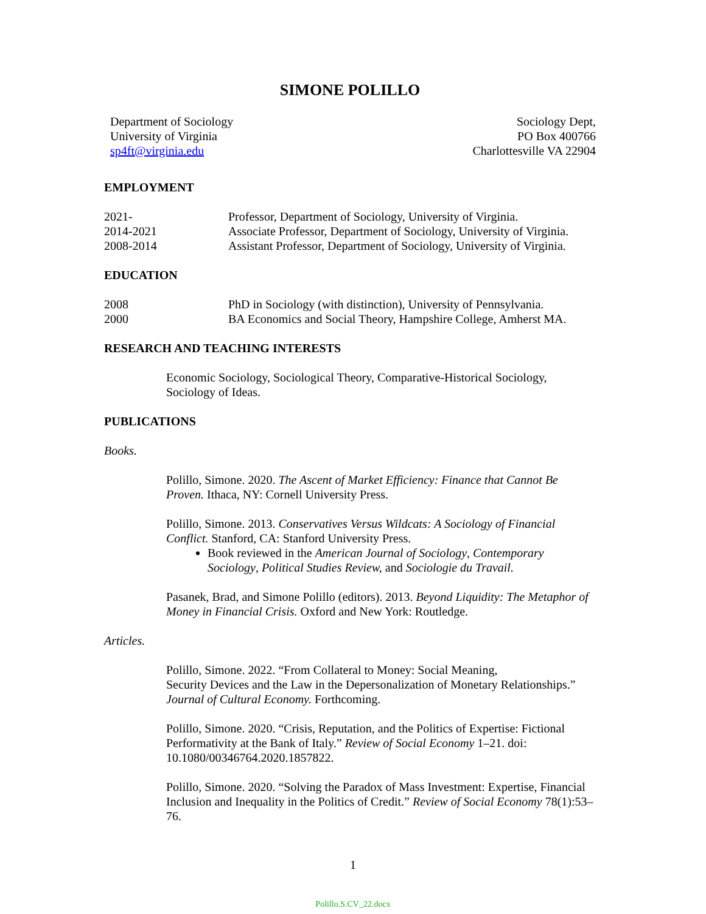SIMONE POLILLO
Department of Sociology
University of Virginia
sp4ft@virginia.edu
Sociology Dept,
PO Box 400766
Charlottesville VA 22904
EMPLOYMENT
2021- Professor, Department of Sociology, University of Virginia.
2014-2021 Associate Professor, Department of Sociology, University of Virginia.
2008-2014 Assistant Professor, Department of Sociology, University of Virginia.
EDUCATION
2008 PhD in Sociology (with distinction), University of Pennsylvania.
2000 BA Economics and Social Theory, Hampshire College, Amherst MA.
RESEARCH AND TEACHING INTERESTS
Economic Sociology, Sociological Theory, Comparative-Historical Sociology, Sociology of Ideas.
PUBLICATIONS
Books.
Polillo, Simone. 2020. The Ascent of Market Efficiency: Finance that Cannot Be Proven. Ithaca, NY: Cornell University Press.
Polillo, Simone. 2013. Conservatives Versus Wildcats: A Sociology of Financial Conflict. Stanford, CA: Stanford University Press.
Book reviewed in the American Journal of Sociology, Contemporary Sociology, Political Studies Review, and Sociologie du Travail.
Pasanek, Brad, and Simone Polillo (editors). 2013. Beyond Liquidity: The Metaphor of Money in Financial Crisis. Oxford and New York: Routledge.
Articles.
Polillo, Simone. 2022. “From Collateral to Money: Social Meaning,
Security Devices and the Law in the Depersonalization of Monetary Relationships.” Journal of Cultural Economy. Forthcoming.
Polillo, Simone. 2020. “Crisis, Reputation, and the Politics of Expertise: Fictional Performativity at the Bank of Italy.” Review of Social Economy 1–21. doi: 10.1080/00346764.2020.1857822.
Polillo, Simone. 2020. “Solving the Paradox of Mass Investment: Expertise, Financial Inclusion and Inequality in the Politics of Credit.” Review of Social Economy 78(1):53–76.
1
Polillo.S.CV_22.docx